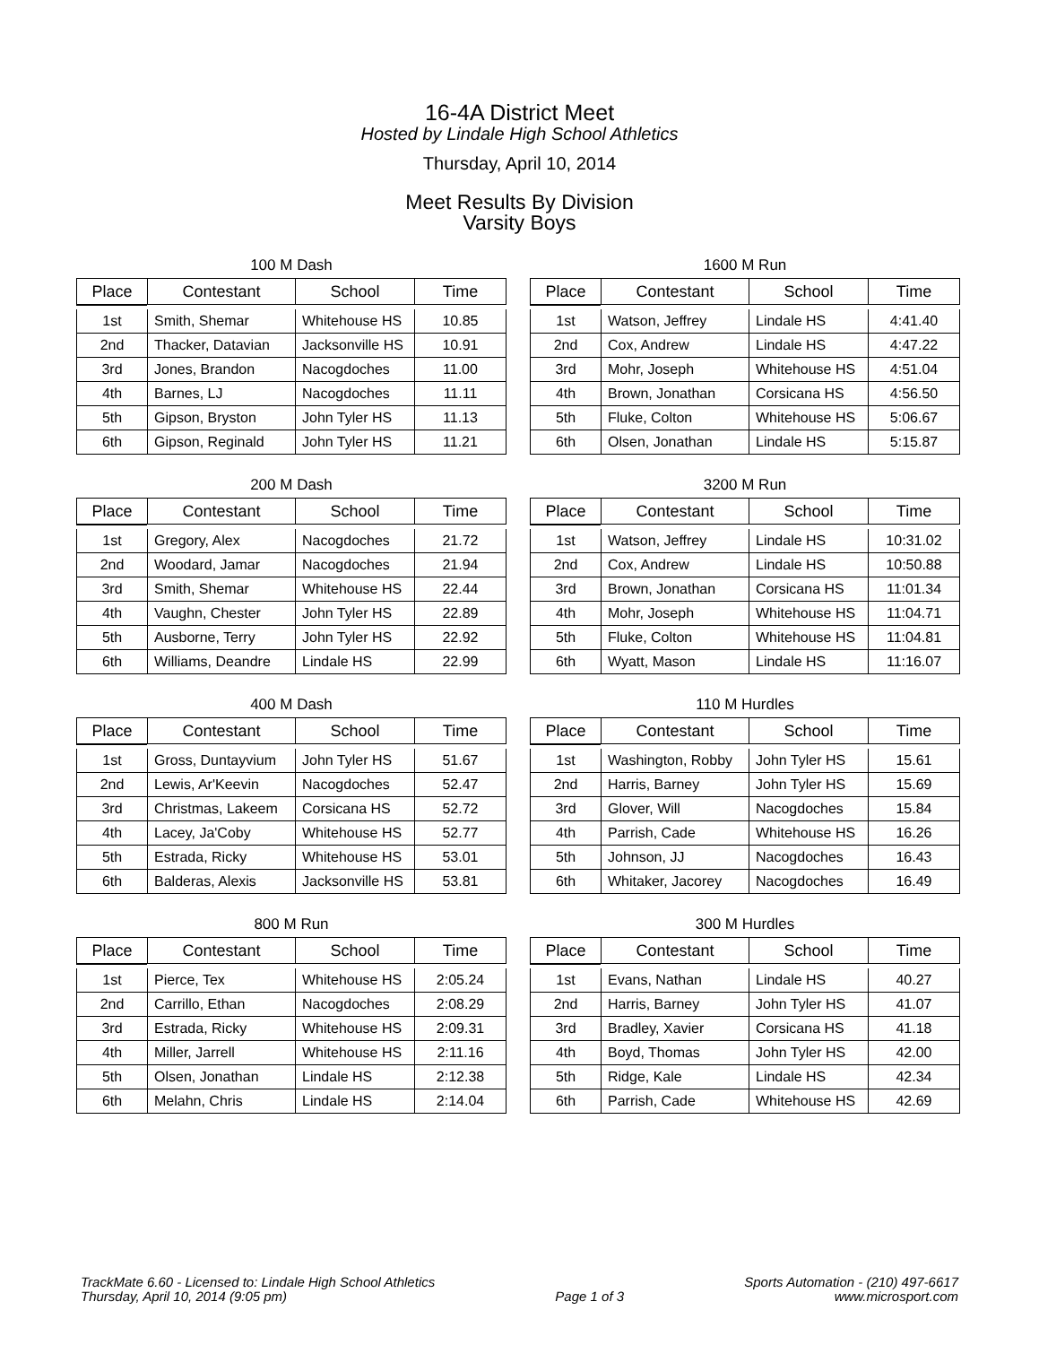16-4A District Meet
Hosted by Lindale High School Athletics
Thursday, April 10, 2014
Meet Results By Division
Varsity Boys
100 M Dash
| Place | Contestant | School | Time |
| --- | --- | --- | --- |
| 1st | Smith, Shemar | Whitehouse HS | 10.85 |
| 2nd | Thacker, Datavian | Jacksonville HS | 10.91 |
| 3rd | Jones, Brandon | Nacogdoches | 11.00 |
| 4th | Barnes, LJ | Nacogdoches | 11.11 |
| 5th | Gipson, Bryston | John Tyler HS | 11.13 |
| 6th | Gipson, Reginald | John Tyler HS | 11.21 |
1600 M Run
| Place | Contestant | School | Time |
| --- | --- | --- | --- |
| 1st | Watson, Jeffrey | Lindale HS | 4:41.40 |
| 2nd | Cox, Andrew | Lindale HS | 4:47.22 |
| 3rd | Mohr, Joseph | Whitehouse HS | 4:51.04 |
| 4th | Brown, Jonathan | Corsicana HS | 4:56.50 |
| 5th | Fluke, Colton | Whitehouse HS | 5:06.67 |
| 6th | Olsen, Jonathan | Lindale HS | 5:15.87 |
200 M Dash
| Place | Contestant | School | Time |
| --- | --- | --- | --- |
| 1st | Gregory, Alex | Nacogdoches | 21.72 |
| 2nd | Woodard, Jamar | Nacogdoches | 21.94 |
| 3rd | Smith, Shemar | Whitehouse HS | 22.44 |
| 4th | Vaughn, Chester | John Tyler HS | 22.89 |
| 5th | Ausborne, Terry | John Tyler HS | 22.92 |
| 6th | Williams, Deandre | Lindale HS | 22.99 |
3200 M Run
| Place | Contestant | School | Time |
| --- | --- | --- | --- |
| 1st | Watson, Jeffrey | Lindale HS | 10:31.02 |
| 2nd | Cox, Andrew | Lindale HS | 10:50.88 |
| 3rd | Brown, Jonathan | Corsicana HS | 11:01.34 |
| 4th | Mohr, Joseph | Whitehouse HS | 11:04.71 |
| 5th | Fluke, Colton | Whitehouse HS | 11:04.81 |
| 6th | Wyatt, Mason | Lindale HS | 11:16.07 |
400 M Dash
| Place | Contestant | School | Time |
| --- | --- | --- | --- |
| 1st | Gross, Duntayvium | John Tyler HS | 51.67 |
| 2nd | Lewis, Ar'Keevin | Nacogdoches | 52.47 |
| 3rd | Christmas, Lakeem | Corsicana HS | 52.72 |
| 4th | Lacey, Ja'Coby | Whitehouse HS | 52.77 |
| 5th | Estrada, Ricky | Whitehouse HS | 53.01 |
| 6th | Balderas, Alexis | Jacksonville HS | 53.81 |
110 M Hurdles
| Place | Contestant | School | Time |
| --- | --- | --- | --- |
| 1st | Washington, Robby | John Tyler HS | 15.61 |
| 2nd | Harris, Barney | John Tyler HS | 15.69 |
| 3rd | Glover, Will | Nacogdoches | 15.84 |
| 4th | Parrish, Cade | Whitehouse HS | 16.26 |
| 5th | Johnson, JJ | Nacogdoches | 16.43 |
| 6th | Whitaker, Jacorey | Nacogdoches | 16.49 |
800 M Run
| Place | Contestant | School | Time |
| --- | --- | --- | --- |
| 1st | Pierce, Tex | Whitehouse HS | 2:05.24 |
| 2nd | Carrillo, Ethan | Nacogdoches | 2:08.29 |
| 3rd | Estrada, Ricky | Whitehouse HS | 2:09.31 |
| 4th | Miller, Jarrell | Whitehouse HS | 2:11.16 |
| 5th | Olsen, Jonathan | Lindale HS | 2:12.38 |
| 6th | Melahn, Chris | Lindale HS | 2:14.04 |
300 M Hurdles
| Place | Contestant | School | Time |
| --- | --- | --- | --- |
| 1st | Evans, Nathan | Lindale HS | 40.27 |
| 2nd | Harris, Barney | John Tyler HS | 41.07 |
| 3rd | Bradley, Xavier | Corsicana HS | 41.18 |
| 4th | Boyd, Thomas | John Tyler HS | 42.00 |
| 5th | Ridge, Kale | Lindale HS | 42.34 |
| 6th | Parrish, Cade | Whitehouse HS | 42.69 |
TrackMate 6.60 - Licensed to: Lindale High School Athletics
Thursday, April 10, 2014 (9:05 pm)
Page 1 of 3 Sports Automation - (210) 497-6617
www.microsport.com